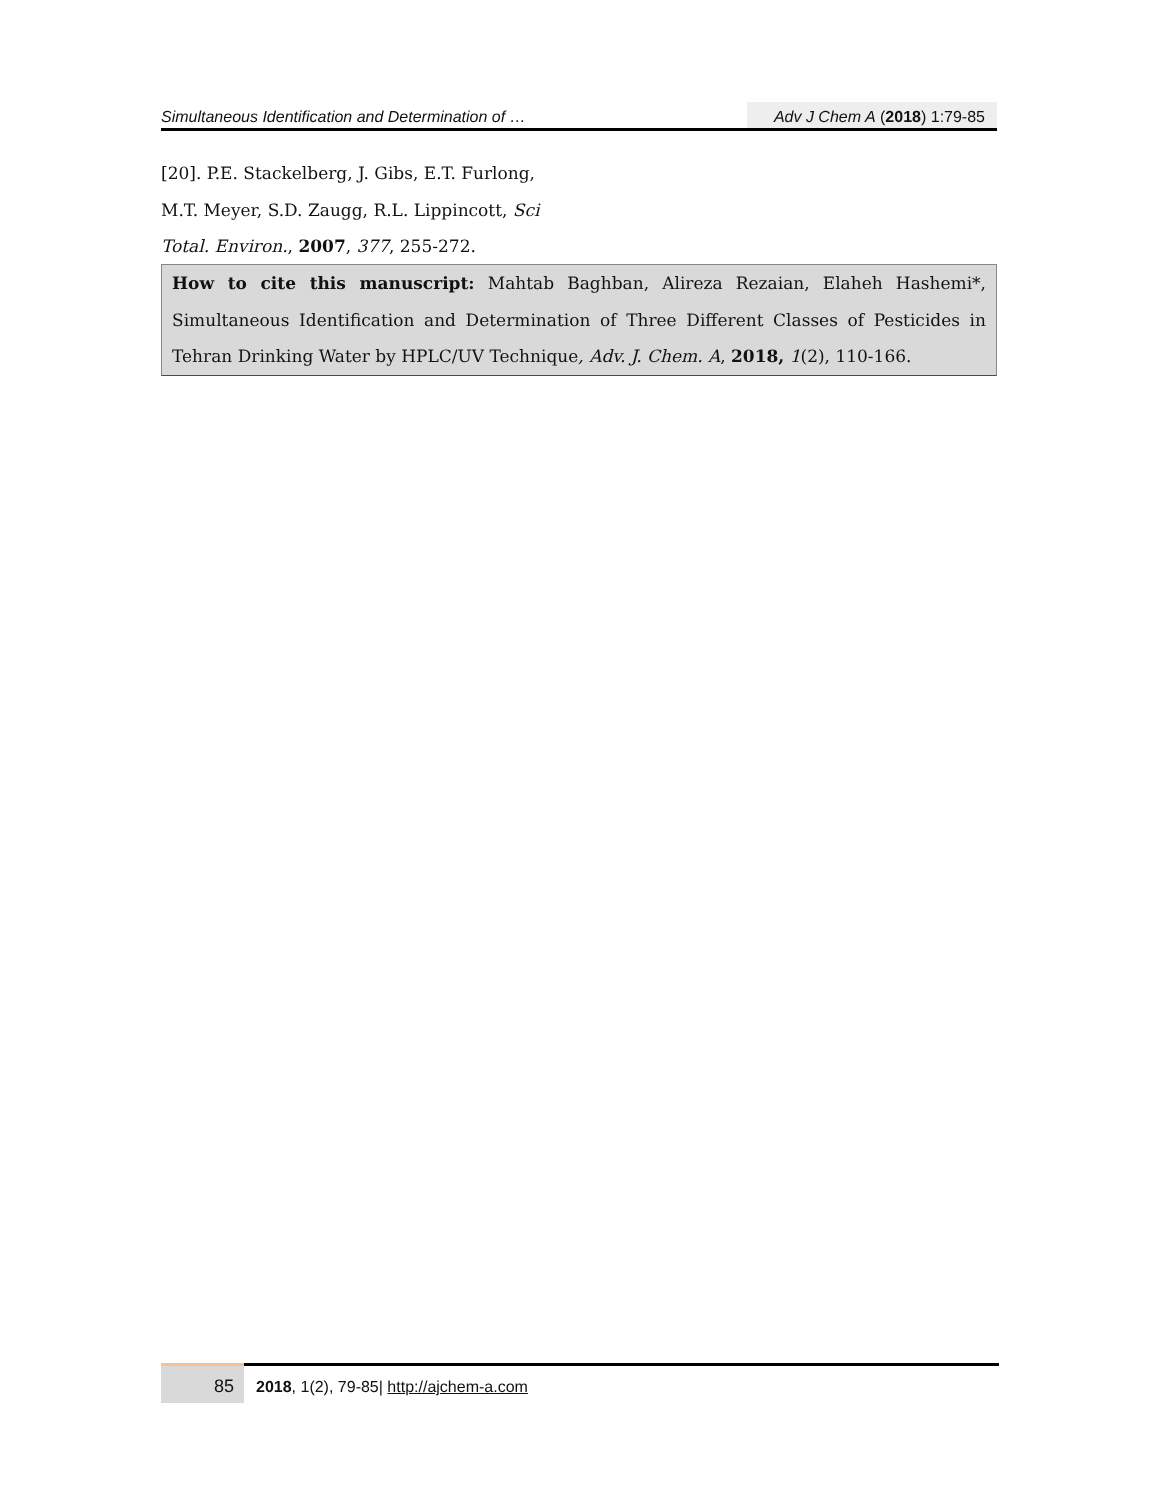Simultaneous Identification and Determination of … Adv J Chem A (2018) 1:79-85
[20]. P.E. Stackelberg, J. Gibs, E.T. Furlong, M.T. Meyer, S.D. Zaugg, R.L. Lippincott, Sci Total. Environ., 2007, 377, 255-272.
How to cite this manuscript: Mahtab Baghban, Alireza Rezaian, Elaheh Hashemi*, Simultaneous Identification and Determination of Three Different Classes of Pesticides in Tehran Drinking Water by HPLC/UV Technique, Adv. J. Chem. A, 2018, 1(2), 110-166.
85
2018, 1(2), 79-85| http://ajchem-a.com